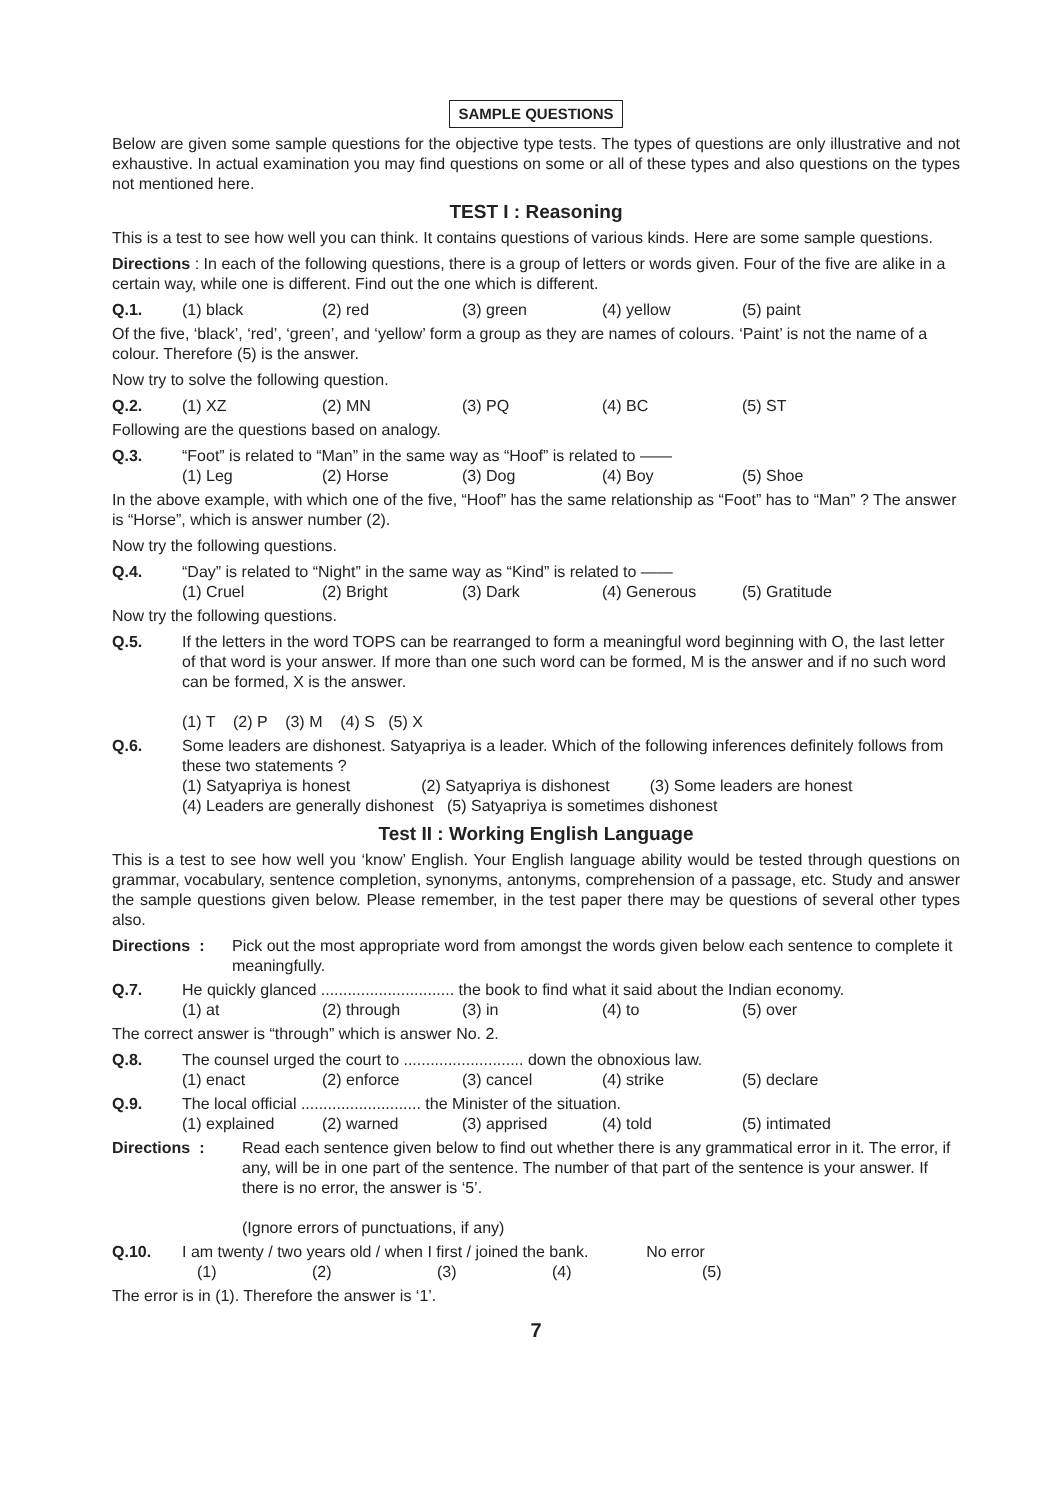SAMPLE QUESTIONS
Below are given some sample questions for the objective type tests. The types of questions are only illustrative and not exhaustive. In actual examination you may find questions on some or all of these types and also questions on the types not mentioned here.
TEST I : Reasoning
This is a test to see how well you can think. It contains questions of various kinds. Here are some sample questions.
Directions : In each of the following questions, there is a group of letters or words given. Four of the five are alike in a certain way, while one is different. Find out the one which is different.
Q.1. (1) black (2) red (3) green (4) yellow (5) paint
Of the five, ‘black’, ‘red’, ‘green’, and ‘yellow’ form a group as they are names of colours. ‘Paint’ is not the name of a colour. Therefore (5) is the answer.
Now try to solve the following question.
Q.2. (1) XZ (2) MN (3) PQ (4) BC (5) ST
Following are the questions based on analogy.
Q.3. “Foot” is related to “Man” in the same way as “Hoof” is related to ——
(1) Leg (2) Horse (3) Dog (4) Boy (5) Shoe
In the above example, with which one of the five, “Hoof” has the same relationship as “Foot” has to “Man” ? The answer is “Horse”, which is answer number (2).
Now try the following questions.
Q.4. “Day” is related to “Night” in the same way as “Kind” is related to ——
(1) Cruel (2) Bright (3) Dark (4) Generous (5) Gratitude
Now try the following questions.
Q.5. If the letters in the word TOPS can be rearranged to form a meaningful word beginning with O, the last letter of that word is your answer. If more than one such word can be formed, M is the answer and if no such word can be formed, X is the answer.
(1) T (2) P (3) M (4) S (5) X
Q.6. Some leaders are dishonest. Satyapriya is a leader. Which of the following inferences definitely follows from these two statements ?
(1) Satyapriya is honest (2) Satyapriya is dishonest (3) Some leaders are honest
(4) Leaders are generally dishonest (5) Satyapriya is sometimes dishonest
Test II : Working English Language
This is a test to see how well you ‘know’ English. Your English language ability would be tested through questions on grammar, vocabulary, sentence completion, synonyms, antonyms, comprehension of a passage, etc. Study and answer the sample questions given below. Please remember, in the test paper there may be questions of several other types also.
Directions :
Pick out the most appropriate word from amongst the words given below each sentence to complete it meaningfully.
Q.7. He quickly glanced .............................. the book to find what it said about the Indian economy.
(1) at (2) through (3) in (4) to (5) over
The correct answer is “through” which is answer No. 2.
Q.8. The counsel urged the court to ........................... down the obnoxious law.
(1) enact (2) enforce (3) cancel (4) strike (5) declare
Q.9. The local official ........................... the Minister of the situation.
(1) explained (2) warned (3) apprised (4) told (5) intimated
Directions : Read each sentence given below to find out whether there is any grammatical error in it. The error, if any, will be in one part of the sentence. The number of that part of the sentence is your answer. If there is no error, the answer is ‘5’.
(Ignore errors of punctuations, if any)
Q.10. I am twenty / two years old / when I first / joined the bank. No error
(1) (2) (3) (4) (5)
The error is in (1). Therefore the answer is ‘1’.
7